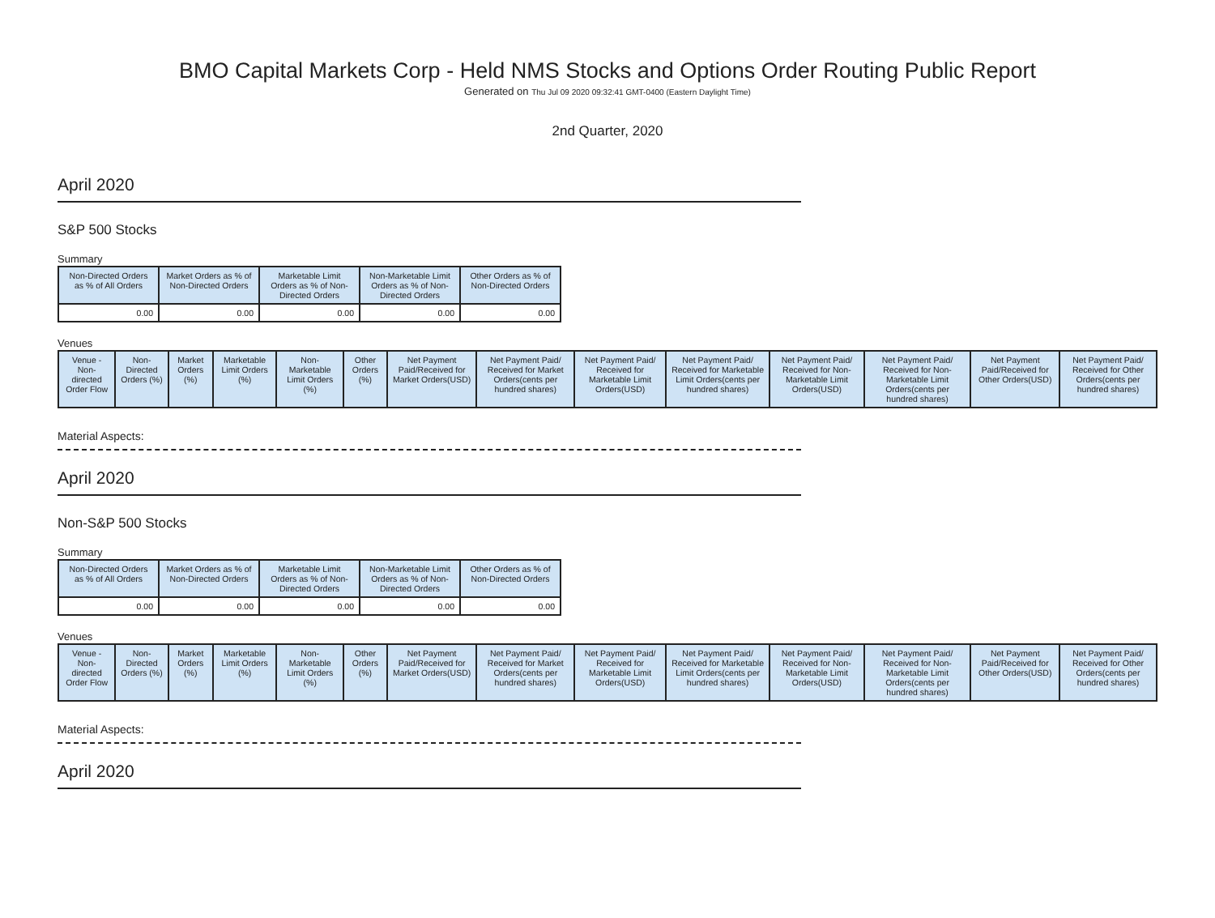BMO Capital Markets Corp - Held NMS Stocks and Options Order Routing Public Report
Generated on Thu Jul 09 2020 09:32:41 GMT-0400 (Eastern Daylight Time)
2nd Quarter, 2020
April 2020
S&P 500 Stocks
Summary
| Non-Directed Orders as % of All Orders | Market Orders as % of Non-Directed Orders | Marketable Limit Orders as % of Non-Directed Orders | Non-Marketable Limit Orders as % of Non-Directed Orders | Other Orders as % of Non-Directed Orders |
| --- | --- | --- | --- | --- |
| 0.00 | 0.00 | 0.00 | 0.00 | 0.00 |
Venues
| Venue - Non-directed Order Flow | Non-Directed Orders (%) | Market Orders (%) | Marketable Limit Orders (%) | Non-Marketable Limit Orders (%) | Other Orders (%) | Net Payment Paid/Received for Market Orders(USD) | Net Payment Paid/ Received for Market Orders(cents per hundred shares) | Net Payment Paid/ Received for Marketable Limit Orders(USD) | Net Payment Paid/ Received for Marketable Limit Orders(cents per hundred shares) | Net Payment Paid/ Received for Non-Marketable Limit Orders(USD) | Net Payment Paid/ Received for Non-Marketable Limit Orders(cents per hundred shares) | Net Payment Paid/Received for Other Orders(USD) | Net Payment Paid/ Received for Other Orders(cents per hundred shares) |
| --- | --- | --- | --- | --- | --- | --- | --- | --- | --- | --- | --- | --- | --- |
Material Aspects:
April 2020
Non-S&P 500 Stocks
Summary
| Non-Directed Orders as % of All Orders | Market Orders as % of Non-Directed Orders | Marketable Limit Orders as % of Non-Directed Orders | Non-Marketable Limit Orders as % of Non-Directed Orders | Other Orders as % of Non-Directed Orders |
| --- | --- | --- | --- | --- |
| 0.00 | 0.00 | 0.00 | 0.00 | 0.00 |
Venues
| Venue - Non-directed Order Flow | Non-Directed Orders (%) | Market Orders (%) | Marketable Limit Orders (%) | Non-Marketable Limit Orders (%) | Other Orders (%) | Net Payment Paid/Received for Market Orders(USD) | Net Payment Paid/ Received for Market Orders(cents per hundred shares) | Net Payment Paid/ Received for Marketable Limit Orders(USD) | Net Payment Paid/ Received for Marketable Limit Orders(cents per hundred shares) | Net Payment Paid/ Received for Non-Marketable Limit Orders(USD) | Net Payment Paid/ Received for Non-Marketable Limit Orders(cents per hundred shares) | Net Payment Paid/Received for Other Orders(USD) | Net Payment Paid/ Received for Other Orders(cents per hundred shares) |
| --- | --- | --- | --- | --- | --- | --- | --- | --- | --- | --- | --- | --- | --- |
Material Aspects:
April 2020